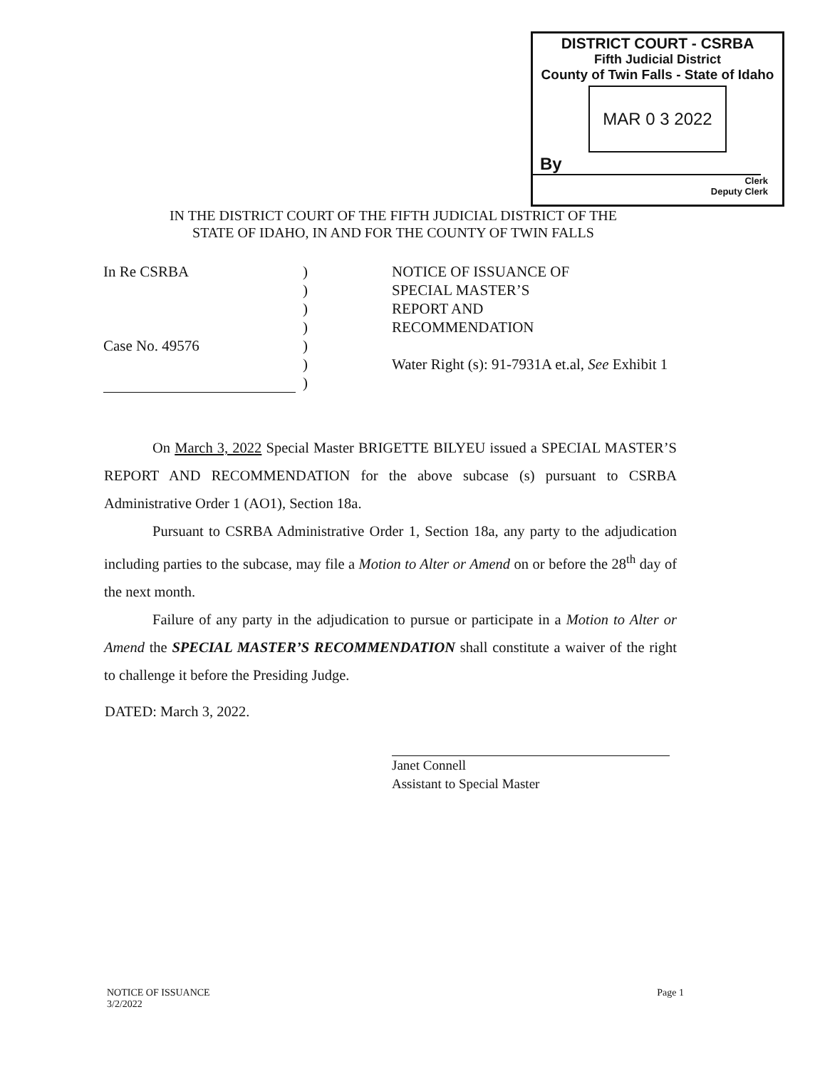DISTRICT COURT - CSRBA
Fifth Judicial District
County of Twin Falls - State of Idaho
MAR 0 3 2022
By
Clerk
Deputy Clerk
IN THE DISTRICT COURT OF THE FIFTH JUDICIAL DISTRICT OF THE
STATE OF IDAHO, IN AND FOR THE COUNTY OF TWIN FALLS
In Re CSRBA
Case No. 49576
)
)
)
)
)
)
)
NOTICE OF ISSUANCE OF
SPECIAL MASTER’S
REPORT AND
RECOMMENDATION
Water Right (s): 91-7931A et.al, See Exhibit 1
On March 3, 2022 Special Master BRIGETTE BILYEU issued a SPECIAL MASTER’S REPORT AND RECOMMENDATION for the above subcase (s) pursuant to CSRBA Administrative Order 1 (AO1), Section 18a.
Pursuant to CSRBA Administrative Order 1, Section 18a, any party to the adjudication including parties to the subcase, may file a Motion to Alter or Amend on or before the 28<sup>th</sup> day of the next month.
Failure of any party in the adjudication to pursue or participate in a Motion to Alter or Amend the SPECIAL MASTER’S RECOMMENDATION shall constitute a waiver of the right to challenge it before the Presiding Judge.
DATED: March 3, 2022.
Janet Connell
Assistant to Special Master
NOTICE OF ISSUANCE
3/2/2022
Page 1